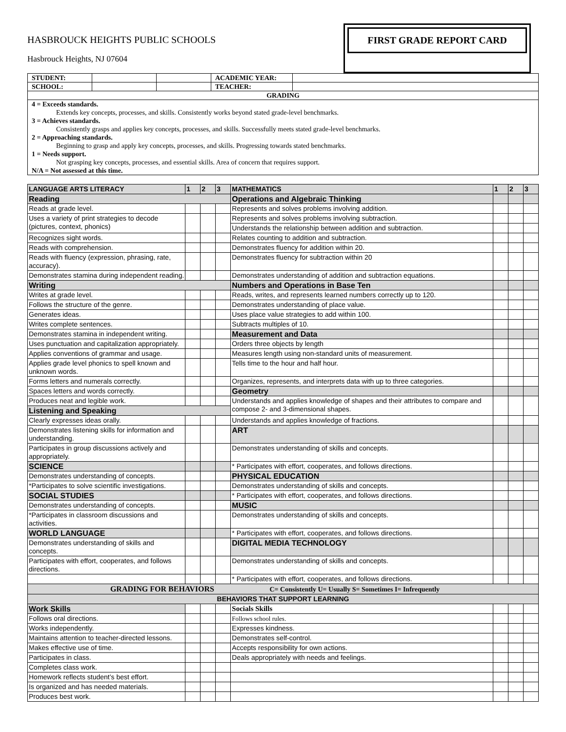HASBROUCK HEIGHTS PUBLIC SCHOOLS
Hasbrouck Heights, NJ 07604
FIRST GRADE REPORT CARD
| STUDENT: | | | ACADEMIC YEAR: | |
| SCHOOL: | | | TEACHER: | |
| GRADING | | | | |
| 4 = Exceeds standards. Extends key concepts, processes, and skills. Consistently works beyond stated grade-level benchmarks. 3 = Achieves standards. Consistently grasps and applies key concepts, processes, and skills. Successfully meets stated grade-level benchmarks. 2 = Approaching standards. Beginning to grasp and apply key concepts, processes, and skills. Progressing towards stated benchmarks. 1 = Needs support. Not grasping key concepts, processes, and essential skills. Area of concern that requires support. N/A = Not assessed at this time. | | | | |
| LANGUAGE ARTS LITERACY | 1 | 2 | 3 | MATHEMATICS | 1 | 2 | 3 |
| Reading | | | | Operations and Algebraic Thinking | | | |
| Reads at grade level. | | | | Represents and solves problems involving addition. | | | |
| Uses a variety of print strategies to decode (pictures, context, phonics) | | | | Represents and solves problems involving subtraction. | | | |
| | | | | Understands the relationship between addition and subtraction. | | | |
| Recognizes sight words. | | | | Relates counting to addition and subtraction. | | | |
| Reads with comprehension. | | | | Demonstrates fluency for addition within 20. | | | |
| Reads with fluency (expression, phrasing, rate, accuracy). | | | | Demonstrates fluency for subtraction within 20 | | | |
| Demonstrates stamina during independent reading. | | | | Demonstrates understanding of addition and subtraction equations. | | | |
| Writing | | | | Numbers and Operations in Base Ten | | | |
| Writes at grade level. | | | | Reads, writes, and represents learned numbers correctly up to 120. | | | |
| Follows the structure of the genre. | | | | Demonstrates understanding of place value. | | | |
| Generates ideas. | | | | Uses place value strategies to add within 100. | | | |
| Writes complete sentences. | | | | Subtracts multiples of 10. | | | |
| Demonstrates stamina in independent writing. | | | | Measurement and Data | | | |
| Uses punctuation and capitalization appropriately. | | | | Orders three objects by length | | | |
| Applies conventions of grammar and usage. | | | | Measures length using non-standard units of measurement. | | | |
| Applies grade level phonics to spell known and unknown words. | | | | Tells time to the hour and half hour. | | | |
| Forms letters and numerals correctly. | | | | Organizes, represents, and interprets data with up to three categories. | | | |
| Spaces letters and words correctly. | | | | Geometry | | | |
| Produces neat and legible work. | | | | Understands and applies knowledge of shapes and their attributes to compare and compose 2- and 3-dimensional shapes. | | | |
| Listening and Speaking | | | | | | | |
| Clearly expresses ideas orally. | | | | Understands and applies knowledge of fractions. | | | |
| Demonstrates listening skills for information and understanding. | | | | ART | | | |
| Participates in group discussions actively and appropriately. | | | | Demonstrates understanding of skills and concepts. | | | |
| SCIENCE | | | | * Participates with effort, cooperates, and follows directions. | | | |
| Demonstrates understanding of concepts. | | | | PHYSICAL EDUCATION | | | |
| *Participates to solve scientific investigations. | | | | Demonstrates understanding of skills and concepts. | | | |
| SOCIAL STUDIES | | | | * Participates with effort, cooperates, and follows directions. | | | |
| Demonstrates understanding of concepts. | | | | MUSIC | | | |
| *Participates in classroom discussions and activities. | | | | Demonstrates understanding of skills and concepts. | | | |
| WORLD LANGUAGE | | | | * Participates with effort, cooperates, and follows directions. | | | |
| Demonstrates understanding of skills and concepts. | | | | DIGITAL MEDIA TECHNOLOGY | | | |
| Participates with effort, cooperates, and follows directions. | | | | Demonstrates understanding of skills and concepts. | | | |
| | | | | * Participates with effort, cooperates, and follows directions. | | | |
| GRADING FOR BEHAVIORS C= Consistently U= Usually S= Sometimes I= Infrequently | | | | | | | |
| BEHAVIORS THAT SUPPORT LEARNING | | | | | | | |
| Work Skills | | | | Socials Skills | | | |
| Follows oral directions. | | | | Follows school rules. | | | |
| Works independently. | | | | Expresses kindness. | | | |
| Maintains attention to teacher-directed lessons. | | | | Demonstrates self-control. | | | |
| Makes effective use of time. | | | | Accepts responsibility for own actions. | | | |
| Participates in class. | | | | Deals appropriately with needs and feelings. | | | |
| Completes class work. | | | | | | | |
| Homework reflects student’s best effort. | | | | | | | |
| Is organized and has needed materials. | | | | | | | |
| Produces best work. | | | | | | | |